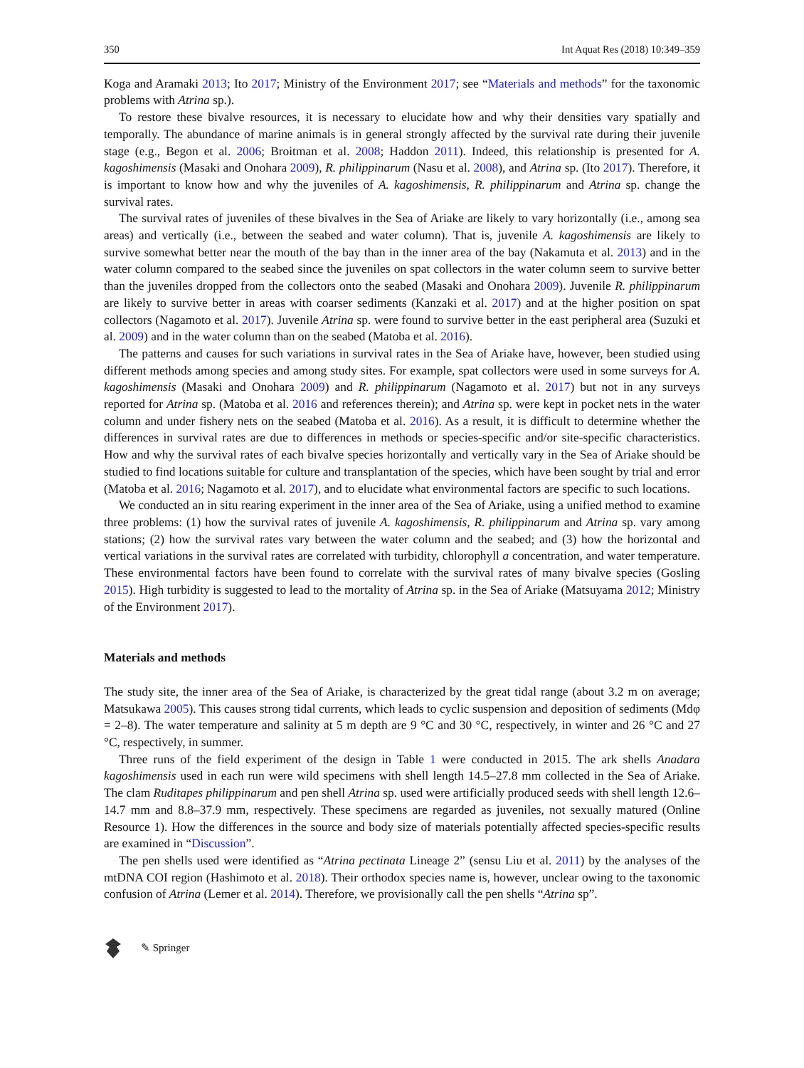350 Int Aquat Res (2018) 10:349–359
Koga and Aramaki 2013; Ito 2017; Ministry of the Environment 2017; see “Materials and methods” for the taxonomic problems with Atrina sp.).
To restore these bivalve resources, it is necessary to elucidate how and why their densities vary spatially and temporally. The abundance of marine animals is in general strongly affected by the survival rate during their juvenile stage (e.g., Begon et al. 2006; Broitman et al. 2008; Haddon 2011). Indeed, this relationship is presented for A. kagoshimensis (Masaki and Onohara 2009), R. philippinarum (Nasu et al. 2008), and Atrina sp. (Ito 2017). Therefore, it is important to know how and why the juveniles of A. kagoshimensis, R. philippinarum and Atrina sp. change the survival rates.
The survival rates of juveniles of these bivalves in the Sea of Ariake are likely to vary horizontally (i.e., among sea areas) and vertically (i.e., between the seabed and water column). That is, juvenile A. kagoshimensis are likely to survive somewhat better near the mouth of the bay than in the inner area of the bay (Nakamuta et al. 2013) and in the water column compared to the seabed since the juveniles on spat collectors in the water column seem to survive better than the juveniles dropped from the collectors onto the seabed (Masaki and Onohara 2009). Juvenile R. philippinarum are likely to survive better in areas with coarser sediments (Kanzaki et al. 2017) and at the higher position on spat collectors (Nagamoto et al. 2017). Juvenile Atrina sp. were found to survive better in the east peripheral area (Suzuki et al. 2009) and in the water column than on the seabed (Matoba et al. 2016).
The patterns and causes for such variations in survival rates in the Sea of Ariake have, however, been studied using different methods among species and among study sites. For example, spat collectors were used in some surveys for A. kagoshimensis (Masaki and Onohara 2009) and R. philippinarum (Nagamoto et al. 2017) but not in any surveys reported for Atrina sp. (Matoba et al. 2016 and references therein); and Atrina sp. were kept in pocket nets in the water column and under fishery nets on the seabed (Matoba et al. 2016). As a result, it is difficult to determine whether the differences in survival rates are due to differences in methods or species-specific and/or site-specific characteristics. How and why the survival rates of each bivalve species horizontally and vertically vary in the Sea of Ariake should be studied to find locations suitable for culture and transplantation of the species, which have been sought by trial and error (Matoba et al. 2016; Nagamoto et al. 2017), and to elucidate what environmental factors are specific to such locations.
We conducted an in situ rearing experiment in the inner area of the Sea of Ariake, using a unified method to examine three problems: (1) how the survival rates of juvenile A. kagoshimensis, R. philippinarum and Atrina sp. vary among stations; (2) how the survival rates vary between the water column and the seabed; and (3) how the horizontal and vertical variations in the survival rates are correlated with turbidity, chlorophyll a concentration, and water temperature. These environmental factors have been found to correlate with the survival rates of many bivalve species (Gosling 2015). High turbidity is suggested to lead to the mortality of Atrina sp. in the Sea of Ariake (Matsuyama 2012; Ministry of the Environment 2017).
Materials and methods
The study site, the inner area of the Sea of Ariake, is characterized by the great tidal range (about 3.2 m on average; Matsukawa 2005). This causes strong tidal currents, which leads to cyclic suspension and deposition of sediments (Mdφ = 2–8). The water temperature and salinity at 5 m depth are 9 °C and 30 °C, respectively, in winter and 26 °C and 27 °C, respectively, in summer.
Three runs of the field experiment of the design in Table 1 were conducted in 2015. The ark shells Anadara kagoshimensis used in each run were wild specimens with shell length 14.5–27.8 mm collected in the Sea of Ariake. The clam Ruditapes philippinarum and pen shell Atrina sp. used were artificially produced seeds with shell length 12.6–14.7 mm and 8.8–37.9 mm, respectively. These specimens are regarded as juveniles, not sexually matured (Online Resource 1). How the differences in the source and body size of materials potentially affected species-specific results are examined in “Discussion”.
The pen shells used were identified as “Atrina pectinata Lineage 2” (sensu Liu et al. 2011) by the analyses of the mtDNA COI region (Hashimoto et al. 2018). Their orthodox species name is, however, unclear owing to the taxonomic confusion of Atrina (Lemer et al. 2014). Therefore, we provisionally call the pen shells “Atrina sp”.
✎ Springer